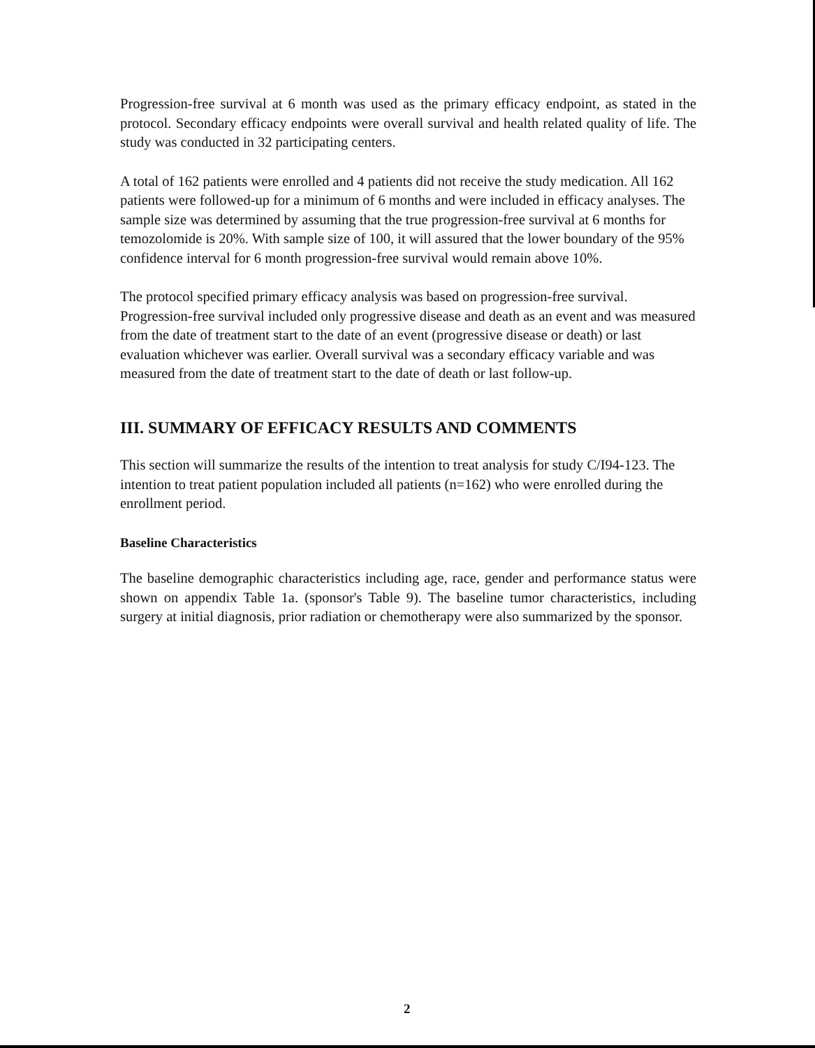Progression-free survival at 6 month was used as the primary efficacy endpoint, as stated in the protocol. Secondary efficacy endpoints were overall survival and health related quality of life. The study was conducted in 32 participating centers.
A total of 162 patients were enrolled and 4 patients did not receive the study medication. All 162 patients were followed-up for a minimum of 6 months and were included in efficacy analyses. The sample size was determined by assuming that the true progression-free survival at 6 months for temozolomide is 20%. With sample size of 100, it will assured that the lower boundary of the 95% confidence interval for 6 month progression-free survival would remain above 10%.
The protocol specified primary efficacy analysis was based on progression-free survival. Progression-free survival included only progressive disease and death as an event and was measured from the date of treatment start to the date of an event (progressive disease or death) or last evaluation whichever was earlier. Overall survival was a secondary efficacy variable and was measured from the date of treatment start to the date of death or last follow-up.
III. SUMMARY OF EFFICACY RESULTS AND COMMENTS
This section will summarize the results of the intention to treat analysis for study C/I94-123. The intention to treat patient population included all patients (n=162) who were enrolled during the enrollment period.
Baseline Characteristics
The baseline demographic characteristics including age, race, gender and performance status were shown on appendix Table 1a. (sponsor's Table 9). The baseline tumor characteristics, including surgery at initial diagnosis, prior radiation or chemotherapy were also summarized by the sponsor.
2